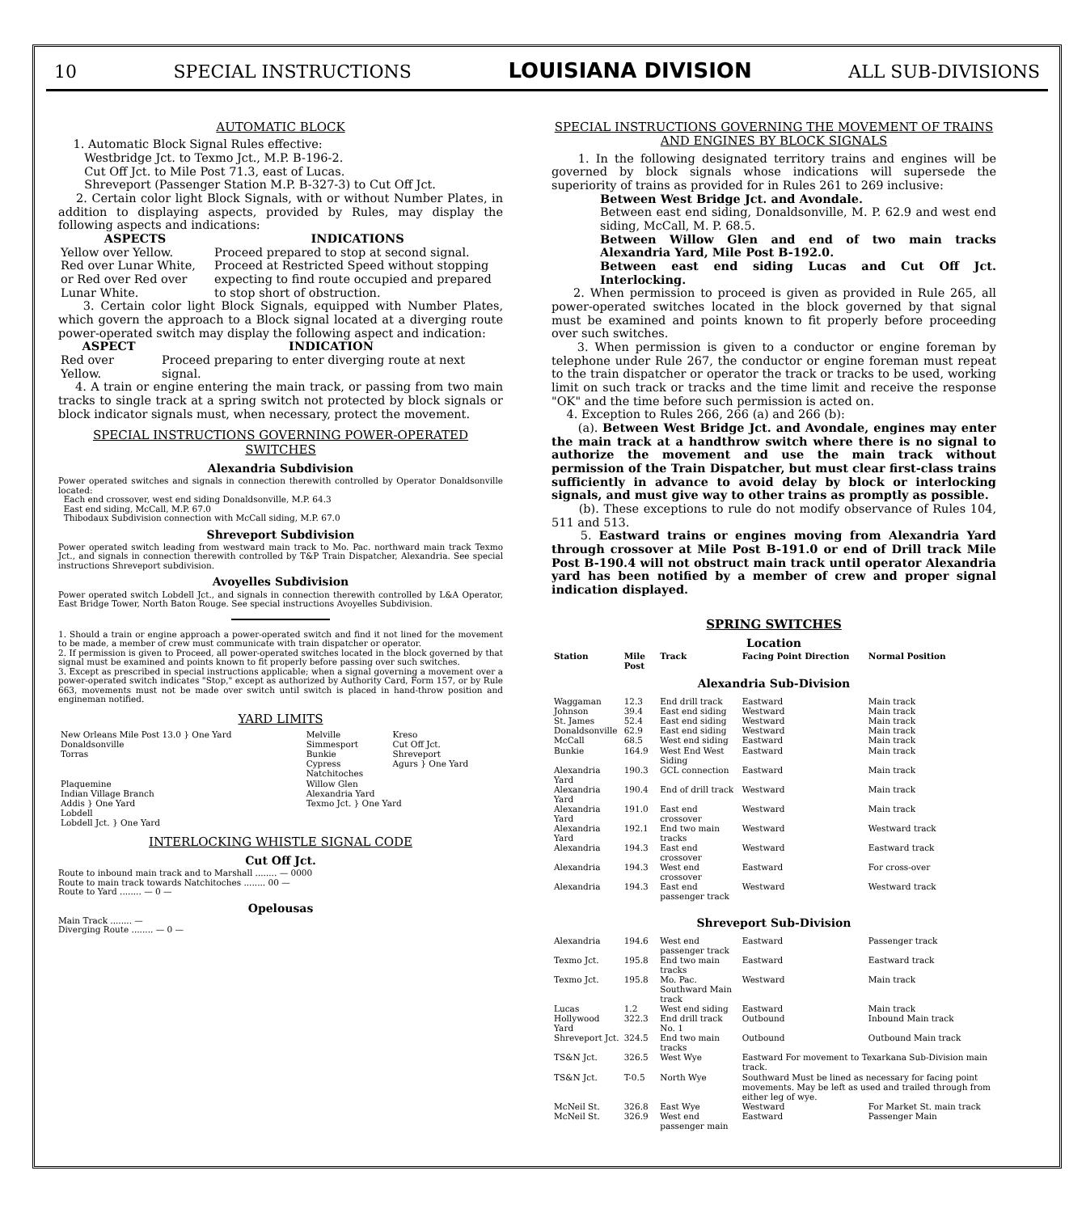10 SPECIAL INSTRUCTIONS LOUISIANA DIVISION ALL SUB-DIVISIONS
AUTOMATIC BLOCK
1. Automatic Block Signal Rules effective:
Westbridge Jct. to Texmo Jct., M.P. B-196-2.
Cut Off Jct. to Mile Post 71.3, east of Lucas.
Shreveport (Passenger Station M.P. B-327-3) to Cut Off Jct.
2. Certain color light Block Signals, with or without Number Plates, in addition to displaying aspects, provided by Rules, may display the following aspects and indications:
| ASPECTS | INDICATIONS |
| --- | --- |
| Yellow over Yellow. | Proceed prepared to stop at second signal. |
| Red over Lunar White, or Red over Red over Lunar White. | Proceed at Restricted Speed without stopping expecting to find route occupied and prepared to stop short of obstruction. |
3. Certain color light Block Signals, equipped with Number Plates, which govern the approach to a Block signal located at a diverging route power-operated switch may display the following aspect and indication:
| ASPECT | INDICATION |
| --- | --- |
| Red over Yellow. | Proceed preparing to enter diverging route at next signal. |
4. A train or engine entering the main track, or passing from two main tracks to single track at a spring switch not protected by block signals or block indicator signals must, when necessary, protect the movement.
SPECIAL INSTRUCTIONS GOVERNING POWER-OPERATED SWITCHES
Alexandria Subdivision
Power operated switches and signals in connection therewith controlled by Operator Donaldsonville located:
Each end crossover, west end siding Donaldsonville, M.P. 64.3
East end siding, McCall, M.P. 67.0
Thibodaux Subdivision connection with McCall siding, M.P. 67.0
Shreveport Subdivision
Power operated switch leading from westward main track to Mo. Pac. northward main track Texmo Jct., and signals in connection therewith controlled by T&P Train Dispatcher, Alexandria. See special instructions Shreveport subdivision.
Avoyelles Subdivision
Power operated switch Lobdell Jct., and signals in connection therewith controlled by L&A Operator, East Bridge Tower, North Baton Rouge. See special instructions Avoyelles Subdivision.
1. Should a train or engine approach a power-operated switch and find it not lined for the movement to be made, a member of crew must communicate with train dispatcher or operator.
2. If permission is given to Proceed, all power-operated switches located in the block governed by that signal must be examined and points known to fit properly before passing over such switches.
3. Except as prescribed in special instructions applicable; when a signal governing a movement over a power-operated switch indicates "Stop," except as authorized by Authority Card, Form 157, or by Rule 663, movements must not be made over switch until switch is placed in hand-throw position and engineman notified.
YARD LIMITS
| New Orleans Mile Post 13.0 } One Yard Donaldsonville Torras | Melville Simmesport Bunkie Cypress Natchitoches | Kreso Cut Off Jct. Shreveport Agurs } One Yard |
| Plaquemine Indian Village Branch Addis } One Yard | Willow Glen Alexandria Yard Texmo Jct. } One Yard | |
| Lobdell Lobdell Jct. } One Yard | | |
INTERLOCKING WHISTLE SIGNAL CODE
Cut Off Jct.
Route to inbound main track and to Marshall ........ — 0000
Route to main track towards Natchitoches ........ 00 —
Route to Yard ........ — 0 —
Opelousas
Main Track ........ —
Diverging Route ........ — 0 —
SPECIAL INSTRUCTIONS GOVERNING THE MOVEMENT OF TRAINS AND ENGINES BY BLOCK SIGNALS
1. In the following designated territory trains and engines will be governed by block signals whose indications will supersede the superiority of trains as provided for in Rules 261 to 269 inclusive:
Between West Bridge Jct. and Avondale.
Between east end siding, Donaldsonville, M. P. 62.9 and west end siding, McCall, M. P. 68.5.
Between Willow Glen and end of two main tracks Alexandria Yard, Mile Post B-192.0.
Between east end siding Lucas and Cut Off Jct. Interlocking.
2. When permission to proceed is given as provided in Rule 265, all power-operated switches located in the block governed by that signal must be examined and points known to fit properly before proceeding over such switches.
3. When permission is given to a conductor or engine foreman by telephone under Rule 267, the conductor or engine foreman must repeat to the train dispatcher or operator the track or tracks to be used, working limit on such track or tracks and the time limit and receive the response "OK" and the time before such permission is acted on.
4. Exception to Rules 266, 266 (a) and 266 (b):
(a). Between West Bridge Jct. and Avondale, engines may enter the main track at a handthrow switch where there is no signal to authorize the movement and use the main track without permission of the Train Dispatcher, but must clear first-class trains sufficiently in advance to avoid delay by block or interlocking signals, and must give way to other trains as promptly as possible.
(b). These exceptions to rule do not modify observance of Rules 104, 511 and 513.
5. Eastward trains or engines moving from Alexandria Yard through crossover at Mile Post B-191.0 or end of Drill track Mile Post B-190.4 will not obstruct main track until operator Alexandria yard has been notified by a member of crew and proper signal indication displayed.
SPRING SWITCHES
Location
| Station | Mile Post | Track | Facing Point Direction | Normal Position |
| --- | --- | --- | --- | --- |
| Alexandria Sub-Division | | | | |
| Waggaman | 12.3 | End drill track | Eastward | Main track |
| Johnson | 39.4 | East end siding | Westward | Main track |
| St. James | 52.4 | East end siding | Westward | Main track |
| Donaldsonville | 62.9 | East end siding | Westward | Main track |
| McCall | 68.5 | West end siding | Eastward | Main track |
| Bunkie | 164.9 | West End West Siding | Eastward | Main track |
| Alexandria Yard | 190.3 | GCL connection | Eastward | Main track |
| Alexandria Yard | 190.4 | End of drill track | Westward | Main track |
| Alexandria Yard | 191.0 | East end crossover | Westward | Main track |
| Alexandria Yard | 192.1 | End two main tracks | Westward | Westward track |
| Alexandria | 194.3 | East end crossover | Westward | Eastward track |
| Alexandria | 194.3 | West end crossover | Eastward | For cross-over |
| Alexandria | 194.3 | East end passenger track | Westward | Westward track |
| Shreveport Sub-Division | | | | |
| Alexandria | 194.6 | West end passenger track | Eastward | Passenger track |
| Texmo Jct. | 195.8 | End two main tracks | Eastward | Eastward track |
| Texmo Jct. | 195.8 | Mo. Pac. Southward Main track | Westward | Main track |
| Lucas | 1.2 | West end siding | Eastward | Main track |
| Hollywood Yard | 322.3 | End drill track No. 1 | Outbound | Inbound Main track |
| Shreveport Jct. | 324.5 | End two main tracks | Outbound | Outbound Main track |
| TS&N Jct. | 326.5 | West Wye | Eastward For movement to Texarkana Sub-Division main track. | |
| TS&N Jct. | T-0.5 | North Wye | Southward Must be lined as necessary for facing point movements. May be left as used and trailed through from either leg of wye. | |
| McNeil St. | 326.8 | East Wye | Westward | For Market St. main track |
| McNeil St. | 326.9 | West end passenger main | Eastward | Passenger Main |